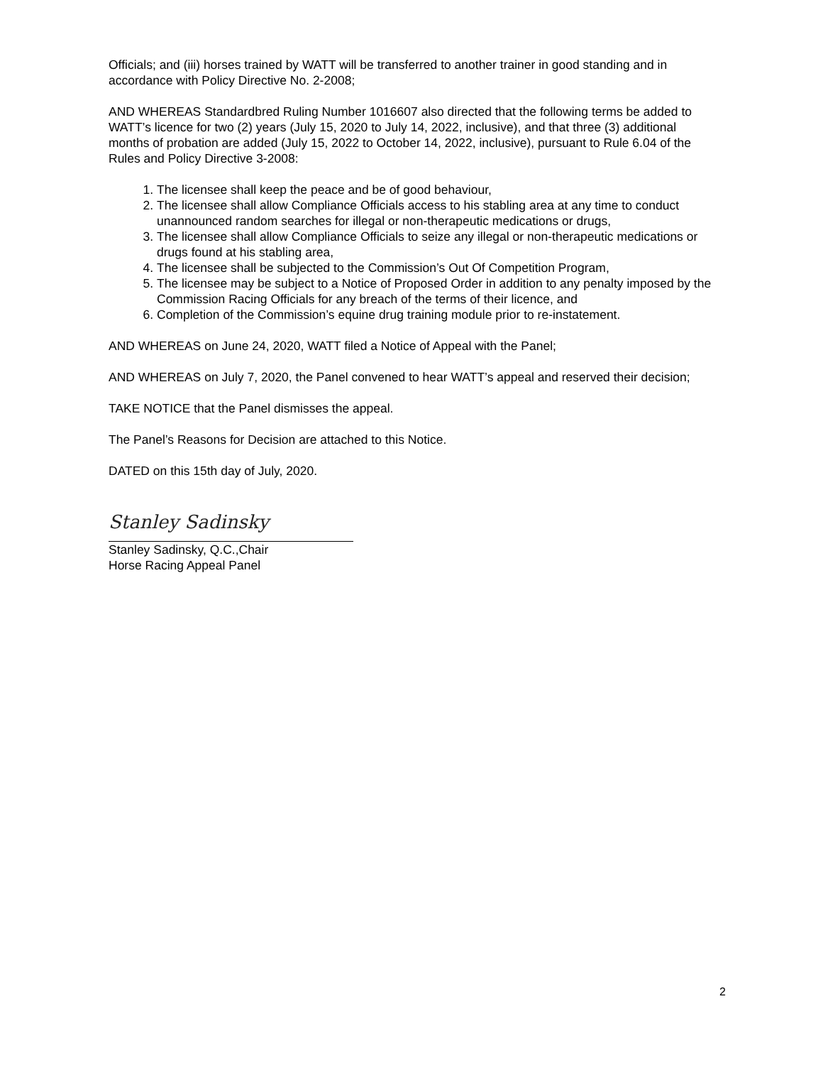Officials; and (iii) horses trained by WATT will be transferred to another trainer in good standing and in accordance with Policy Directive No. 2-2008;
AND WHEREAS Standardbred Ruling Number 1016607 also directed that the following terms be added to WATT’s licence for two (2) years (July 15, 2020 to July 14, 2022, inclusive), and that three (3) additional months of probation are added (July 15, 2022 to October 14, 2022, inclusive), pursuant to Rule 6.04 of the Rules and Policy Directive 3-2008:
1. The licensee shall keep the peace and be of good behaviour,
2. The licensee shall allow Compliance Officials access to his stabling area at any time to conduct unannounced random searches for illegal or non-therapeutic medications or drugs,
3. The licensee shall allow Compliance Officials to seize any illegal or non-therapeutic medications or drugs found at his stabling area,
4. The licensee shall be subjected to the Commission’s Out Of Competition Program,
5. The licensee may be subject to a Notice of Proposed Order in addition to any penalty imposed by the Commission Racing Officials for any breach of the terms of their licence, and
6. Completion of the Commission’s equine drug training module prior to re-instatement.
AND WHEREAS on June 24, 2020, WATT filed a Notice of Appeal with the Panel;
AND WHEREAS on July 7, 2020, the Panel convened to hear WATT’s appeal and reserved their decision;
TAKE NOTICE that the Panel dismisses the appeal.
The Panel’s Reasons for Decision are attached to this Notice.
DATED on this 15th day of July, 2020.
Stanley Sadinsky
Stanley Sadinsky, Q.C.,Chair
Horse Racing Appeal Panel
2